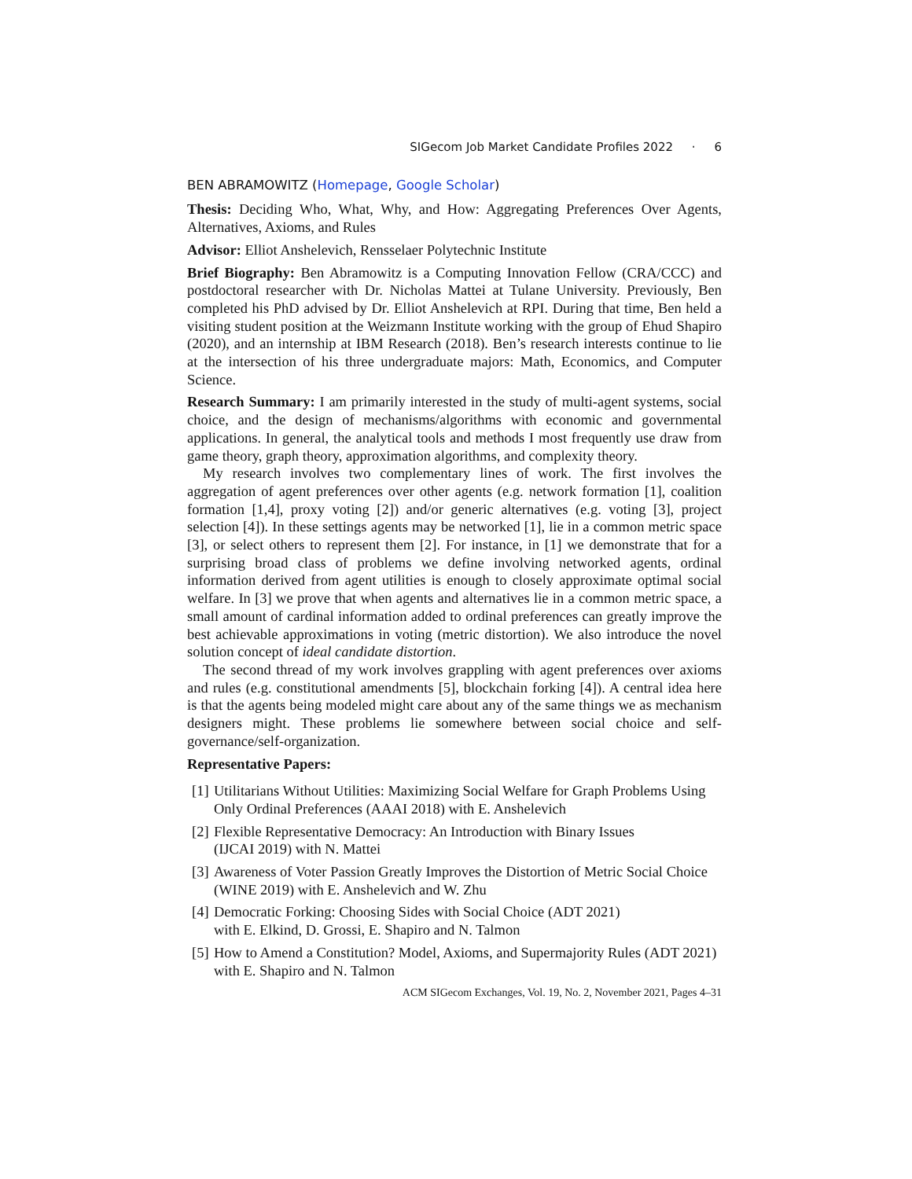SIGecom Job Market Candidate Profiles 2022 · 6
BEN ABRAMOWITZ (Homepage, Google Scholar)
Thesis: Deciding Who, What, Why, and How: Aggregating Preferences Over Agents, Alternatives, Axioms, and Rules
Advisor: Elliot Anshelevich, Rensselaer Polytechnic Institute
Brief Biography: Ben Abramowitz is a Computing Innovation Fellow (CRA/CCC) and postdoctoral researcher with Dr. Nicholas Mattei at Tulane University. Previously, Ben completed his PhD advised by Dr. Elliot Anshelevich at RPI. During that time, Ben held a visiting student position at the Weizmann Institute working with the group of Ehud Shapiro (2020), and an internship at IBM Research (2018). Ben’s research interests continue to lie at the intersection of his three undergraduate majors: Math, Economics, and Computer Science.
Research Summary: I am primarily interested in the study of multi-agent systems, social choice, and the design of mechanisms/algorithms with economic and governmental applications. In general, the analytical tools and methods I most frequently use draw from game theory, graph theory, approximation algorithms, and complexity theory.
My research involves two complementary lines of work. The first involves the aggregation of agent preferences over other agents (e.g. network formation [1], coalition formation [1,4], proxy voting [2]) and/or generic alternatives (e.g. voting [3], project selection [4]). In these settings agents may be networked [1], lie in a common metric space [3], or select others to represent them [2]. For instance, in [1] we demonstrate that for a surprising broad class of problems we define involving networked agents, ordinal information derived from agent utilities is enough to closely approximate optimal social welfare. In [3] we prove that when agents and alternatives lie in a common metric space, a small amount of cardinal information added to ordinal preferences can greatly improve the best achievable approximations in voting (metric distortion). We also introduce the novel solution concept of ideal candidate distortion.
The second thread of my work involves grappling with agent preferences over axioms and rules (e.g. constitutional amendments [5], blockchain forking [4]). A central idea here is that the agents being modeled might care about any of the same things we as mechanism designers might. These problems lie somewhere between social choice and self-governance/self-organization.
Representative Papers:
[1] Utilitarians Without Utilities: Maximizing Social Welfare for Graph Problems Using Only Ordinal Preferences (AAAI 2018) with E. Anshelevich
[2] Flexible Representative Democracy: An Introduction with Binary Issues
(IJCAI 2019) with N. Mattei
[3] Awareness of Voter Passion Greatly Improves the Distortion of Metric Social Choice (WINE 2019) with E. Anshelevich and W. Zhu
[4] Democratic Forking: Choosing Sides with Social Choice (ADT 2021)
with E. Elkind, D. Grossi, E. Shapiro and N. Talmon
[5] How to Amend a Constitution? Model, Axioms, and Supermajority Rules (ADT 2021) with E. Shapiro and N. Talmon
ACM SIGecom Exchanges, Vol. 19, No. 2, November 2021, Pages 4–31